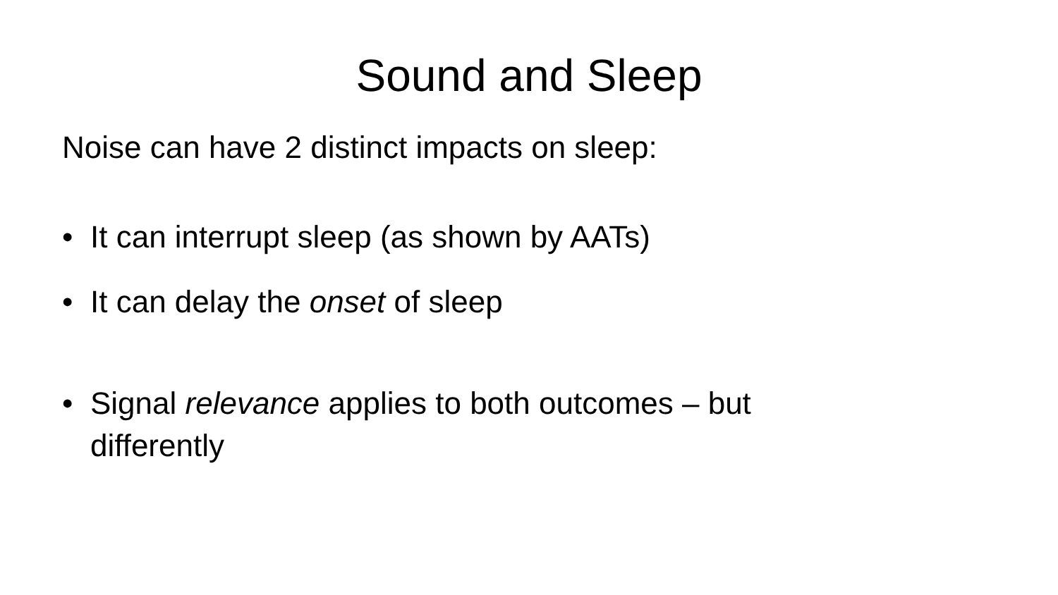Sound and Sleep
Noise can have 2 distinct impacts on sleep:
• It can interrupt sleep (as shown by AATs)
• It can delay the onset of sleep
• Signal relevance applies to both outcomes – but differently